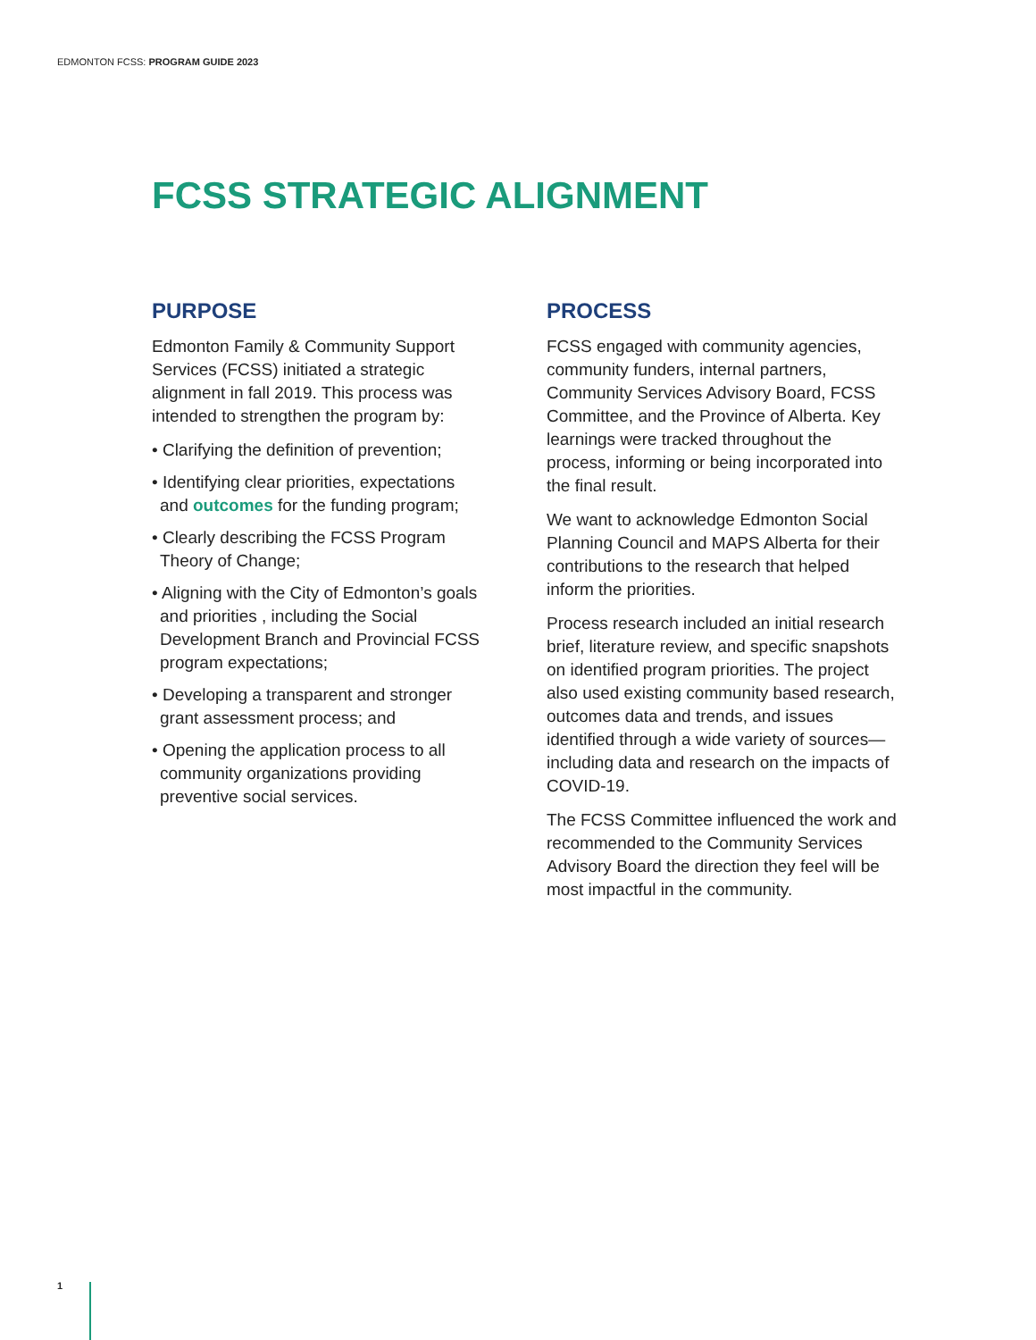EDMONTON FCSS: PROGRAM GUIDE 2023
FCSS STRATEGIC ALIGNMENT
PURPOSE
Edmonton Family & Community Support Services (FCSS) initiated a strategic alignment in fall 2019. This process was intended to strengthen the program by:
• Clarifying the definition of prevention;
• Identifying clear priorities, expectations and outcomes for the funding program;
• Clearly describing the FCSS Program Theory of Change;
• Aligning with the City of Edmonton’s goals and priorities , including the Social Development Branch and Provincial FCSS program expectations;
• Developing a transparent and stronger grant assessment process; and
• Opening the application process to all community organizations providing preventive social services.
PROCESS
FCSS engaged with community agencies, community funders, internal partners, Community Services Advisory Board, FCSS Committee, and the Province of Alberta. Key learnings were tracked throughout the process, informing or being incorporated into the final result.
We want to acknowledge Edmonton Social Planning Council and MAPS Alberta for their contributions to the research that helped inform the priorities.
Process research included an initial research brief, literature review, and specific snapshots on identified program priorities. The project also used existing community based research, outcomes data and trends, and issues identified through a wide variety of sources—including data and research on the impacts of COVID-19.
The FCSS Committee influenced the work and recommended to the Community Services Advisory Board the direction they feel will be most impactful in the community.
1